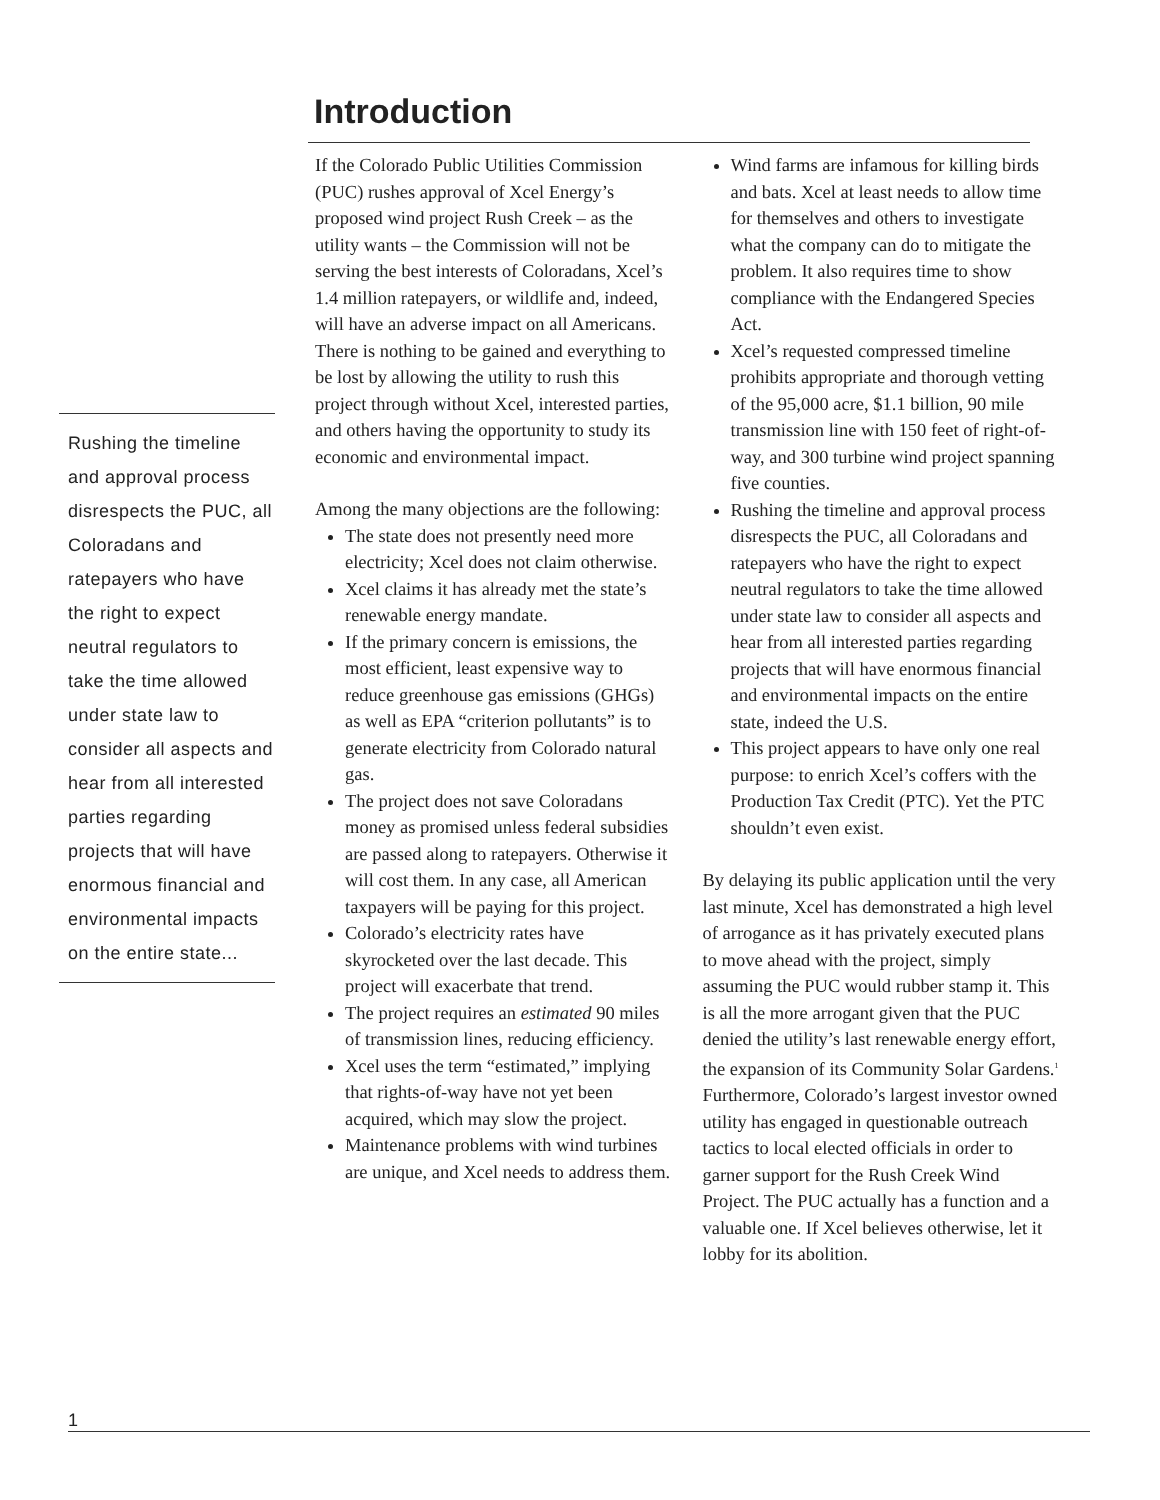Introduction
Rushing the timeline and approval process disrespects the PUC, all Coloradans and ratepayers who have the right to expect neutral regulators to take the time allowed under state law to consider all aspects and hear from all interested parties regarding projects that will have enormous financial and environmental impacts on the entire state...
If the Colorado Public Utilities Commission (PUC) rushes approval of Xcel Energy’s proposed wind project Rush Creek – as the utility wants – the Commission will not be serving the best interests of Coloradans, Xcel’s 1.4 million ratepayers, or wildlife and, indeed, will have an adverse impact on all Americans. There is nothing to be gained and everything to be lost by allowing the utility to rush this project through without Xcel, interested parties, and others having the opportunity to study its economic and environmental impact.
Among the many objections are the following:
The state does not presently need more electricity; Xcel does not claim otherwise.
Xcel claims it has already met the state’s renewable energy mandate.
If the primary concern is emissions, the most efficient, least expensive way to reduce greenhouse gas emissions (GHGs) as well as EPA “criterion pollutants” is to generate electricity from Colorado natural gas.
The project does not save Coloradans money as promised unless federal subsidies are passed along to ratepayers. Otherwise it will cost them. In any case, all American taxpayers will be paying for this project.
Colorado’s electricity rates have skyrocketed over the last decade. This project will exacerbate that trend.
The project requires an estimated 90 miles of transmission lines, reducing efficiency.
Xcel uses the term “estimated,” implying that rights-of-way have not yet been acquired, which may slow the project.
Maintenance problems with wind turbines are unique, and Xcel needs to address them.
Wind farms are infamous for killing birds and bats. Xcel at least needs to allow time for themselves and others to investigate what the company can do to mitigate the problem. It also requires time to show compliance with the Endangered Species Act.
Xcel’s requested compressed timeline prohibits appropriate and thorough vetting of the 95,000 acre, $1.1 billion, 90 mile transmission line with 150 feet of right-of-way, and 300 turbine wind project spanning five counties.
Rushing the timeline and approval process disrespects the PUC, all Coloradans and ratepayers who have the right to expect neutral regulators to take the time allowed under state law to consider all aspects and hear from all interested parties regarding projects that will have enormous financial and environmental impacts on the entire state, indeed the U.S.
This project appears to have only one real purpose: to enrich Xcel’s coffers with the Production Tax Credit (PTC). Yet the PTC shouldn’t even exist.
By delaying its public application until the very last minute, Xcel has demonstrated a high level of arrogance as it has privately executed plans to move ahead with the project, simply assuming the PUC would rubber stamp it. This is all the more arrogant given that the PUC denied the utility’s last renewable energy effort, the expansion of its Community Solar Gardens.<sup>1</sup> Furthermore, Colorado’s largest investor owned utility has engaged in questionable outreach tactics to local elected officials in order to garner support for the Rush Creek Wind Project. The PUC actually has a function and a valuable one. If Xcel believes otherwise, let it lobby for its abolition.
1